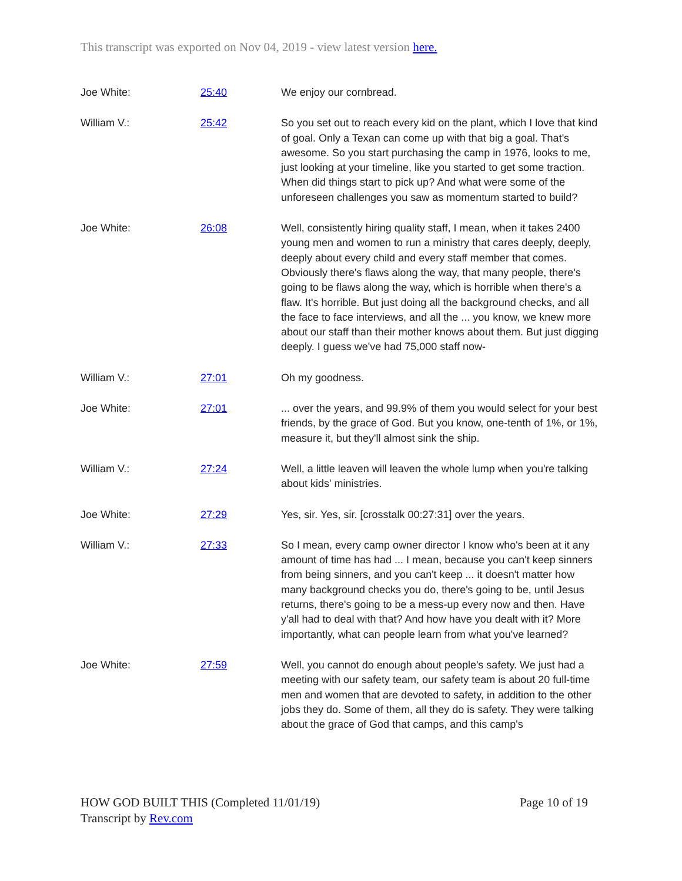This transcript was exported on Nov 04, 2019 - view latest version here.
| Joe White: | 25:40 | We enjoy our cornbread. |
| William V.: | 25:42 | So you set out to reach every kid on the plant, which I love that kind of goal. Only a Texan can come up with that big a goal. That's awesome. So you start purchasing the camp in 1976, looks to me, just looking at your timeline, like you started to get some traction. When did things start to pick up? And what were some of the unforeseen challenges you saw as momentum started to build? |
| Joe White: | 26:08 | Well, consistently hiring quality staff, I mean, when it takes 2400 young men and women to run a ministry that cares deeply, deeply, deeply about every child and every staff member that comes. Obviously there's flaws along the way, that many people, there's going to be flaws along the way, which is horrible when there's a flaw. It's horrible. But just doing all the background checks, and all the face to face interviews, and all the ... you know, we knew more about our staff than their mother knows about them. But just digging deeply. I guess we've had 75,000 staff now- |
| William V.: | 27:01 | Oh my goodness. |
| Joe White: | 27:01 | ... over the years, and 99.9% of them you would select for your best friends, by the grace of God. But you know, one-tenth of 1%, or 1%, measure it, but they'll almost sink the ship. |
| William V.: | 27:24 | Well, a little leaven will leaven the whole lump when you're talking about kids' ministries. |
| Joe White: | 27:29 | Yes, sir. Yes, sir. [crosstalk 00:27:31] over the years. |
| William V.: | 27:33 | So I mean, every camp owner director I know who's been at it any amount of time has had ... I mean, because you can't keep sinners from being sinners, and you can't keep ... it doesn't matter how many background checks you do, there's going to be, until Jesus returns, there's going to be a mess-up every now and then. Have y'all had to deal with that? And how have you dealt with it? More importantly, what can people learn from what you've learned? |
| Joe White: | 27:59 | Well, you cannot do enough about people's safety. We just had a meeting with our safety team, our safety team is about 20 full-time men and women that are devoted to safety, in addition to the other jobs they do. Some of them, all they do is safety. They were talking about the grace of God that camps, and this camp's |
Page 10 of 19 HOW GOD BUILT THIS (Completed 11/01/19)
Transcript by Rev.com